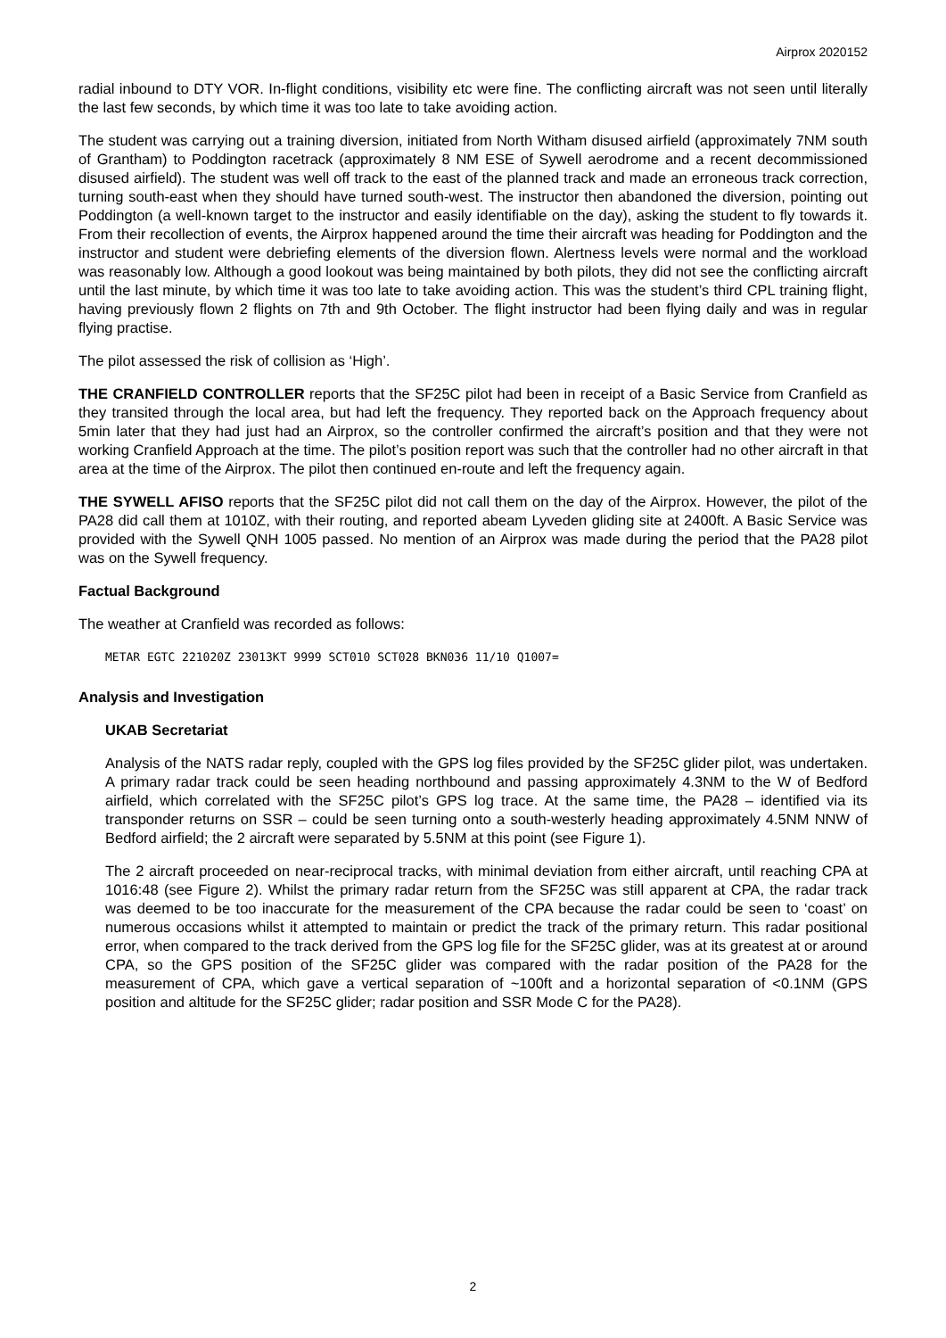Airprox 2020152
radial inbound to DTY VOR. In-flight conditions, visibility etc were fine. The conflicting aircraft was not seen until literally the last few seconds, by which time it was too late to take avoiding action.
The student was carrying out a training diversion, initiated from North Witham disused airfield (approximately 7NM south of Grantham) to Poddington racetrack (approximately 8 NM ESE of Sywell aerodrome and a recent decommissioned disused airfield). The student was well off track to the east of the planned track and made an erroneous track correction, turning south-east when they should have turned south-west. The instructor then abandoned the diversion, pointing out Poddington (a well-known target to the instructor and easily identifiable on the day), asking the student to fly towards it. From their recollection of events, the Airprox happened around the time their aircraft was heading for Poddington and the instructor and student were debriefing elements of the diversion flown. Alertness levels were normal and the workload was reasonably low. Although a good lookout was being maintained by both pilots, they did not see the conflicting aircraft until the last minute, by which time it was too late to take avoiding action. This was the student’s third CPL training flight, having previously flown 2 flights on 7th and 9th October. The flight instructor had been flying daily and was in regular flying practise.
The pilot assessed the risk of collision as ‘High’.
THE CRANFIELD CONTROLLER reports that the SF25C pilot had been in receipt of a Basic Service from Cranfield as they transited through the local area, but had left the frequency. They reported back on the Approach frequency about 5min later that they had just had an Airprox, so the controller confirmed the aircraft’s position and that they were not working Cranfield Approach at the time. The pilot’s position report was such that the controller had no other aircraft in that area at the time of the Airprox. The pilot then continued en-route and left the frequency again.
THE SYWELL AFISO reports that the SF25C pilot did not call them on the day of the Airprox. However, the pilot of the PA28 did call them at 1010Z, with their routing, and reported abeam Lyveden gliding site at 2400ft. A Basic Service was provided with the Sywell QNH 1005 passed. No mention of an Airprox was made during the period that the PA28 pilot was on the Sywell frequency.
Factual Background
The weather at Cranfield was recorded as follows:
METAR EGTC 221020Z 23013KT 9999 SCT010 SCT028 BKN036 11/10 Q1007=
Analysis and Investigation
UKAB Secretariat
Analysis of the NATS radar reply, coupled with the GPS log files provided by the SF25C glider pilot, was undertaken. A primary radar track could be seen heading northbound and passing approximately 4.3NM to the W of Bedford airfield, which correlated with the SF25C pilot’s GPS log trace. At the same time, the PA28 – identified via its transponder returns on SSR – could be seen turning onto a south-westerly heading approximately 4.5NM NNW of Bedford airfield; the 2 aircraft were separated by 5.5NM at this point (see Figure 1).
The 2 aircraft proceeded on near-reciprocal tracks, with minimal deviation from either aircraft, until reaching CPA at 1016:48 (see Figure 2). Whilst the primary radar return from the SF25C was still apparent at CPA, the radar track was deemed to be too inaccurate for the measurement of the CPA because the radar could be seen to ‘coast’ on numerous occasions whilst it attempted to maintain or predict the track of the primary return. This radar positional error, when compared to the track derived from the GPS log file for the SF25C glider, was at its greatest at or around CPA, so the GPS position of the SF25C glider was compared with the radar position of the PA28 for the measurement of CPA, which gave a vertical separation of ~100ft and a horizontal separation of <0.1NM (GPS position and altitude for the SF25C glider; radar position and SSR Mode C for the PA28).
2